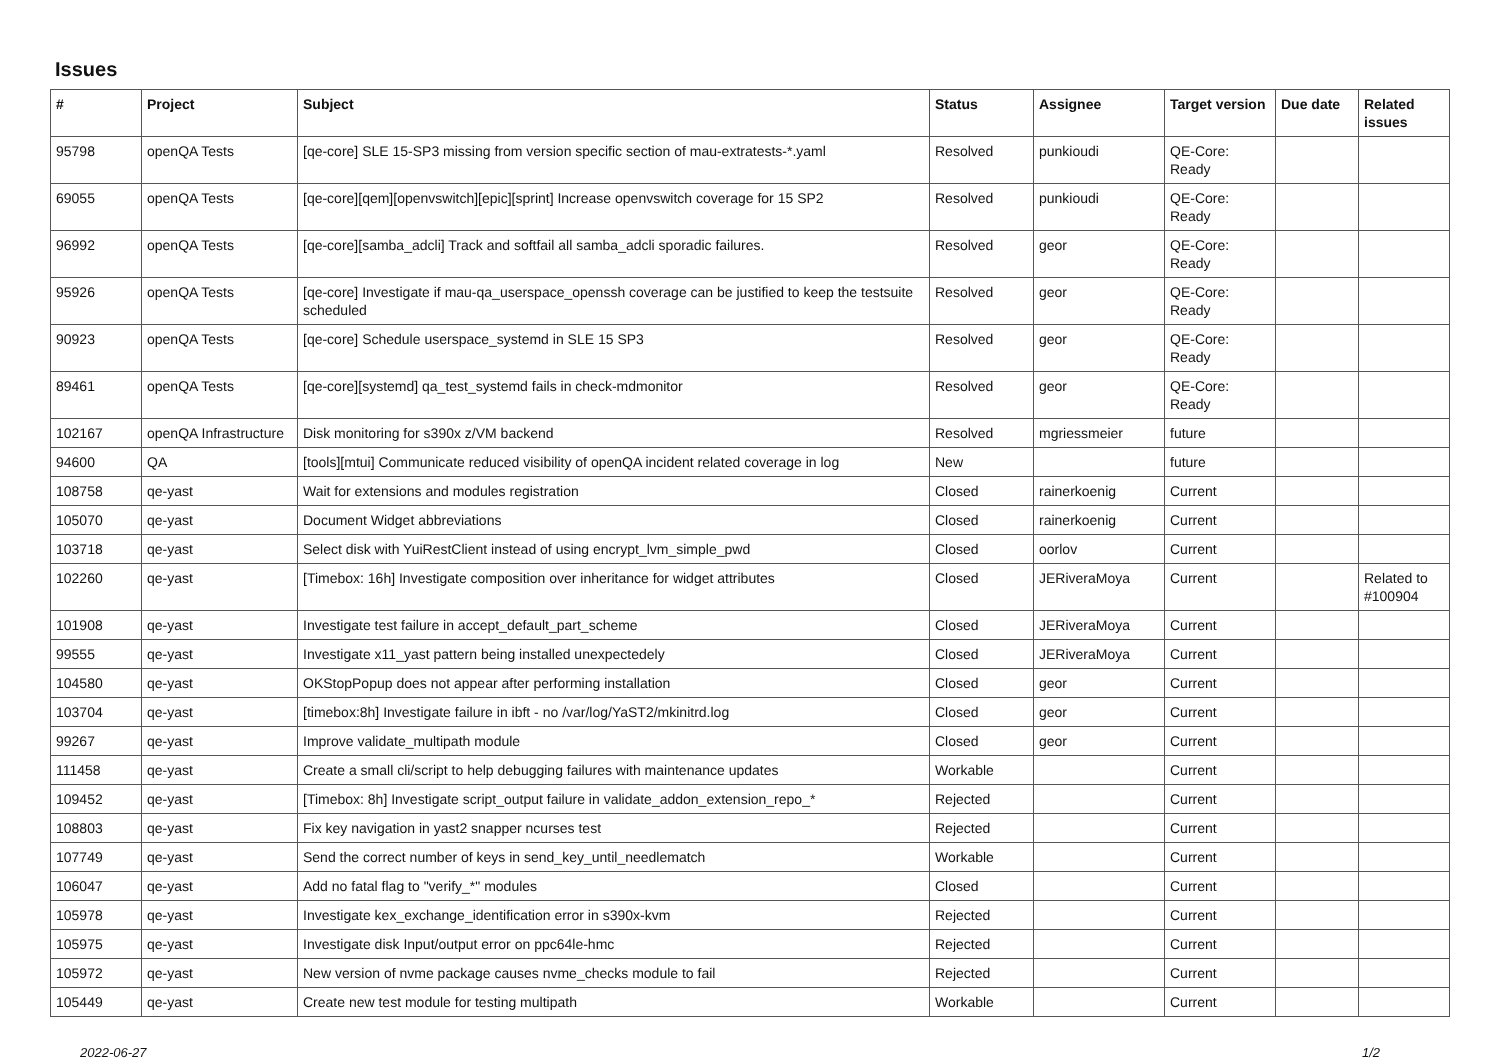Issues
| # | Project | Subject | Status | Assignee | Target version | Due date | Related issues |
| --- | --- | --- | --- | --- | --- | --- | --- |
| 95798 | openQA Tests | [qe-core] SLE 15-SP3 missing from version specific section of mau-extratests-*.yaml | Resolved | punkioudi | QE-Core: Ready | | |
| 69055 | openQA Tests | [qe-core][qem][openvswitch][epic][sprint] Increase openvswitch coverage for 15 SP2 | Resolved | punkioudi | QE-Core: Ready | | |
| 96992 | openQA Tests | [qe-core][samba_adcli] Track and softfail all samba_adcli sporadic failures. | Resolved | geor | QE-Core: Ready | | |
| 95926 | openQA Tests | [qe-core] Investigate if mau-qa_userspace_openssh coverage can be justified to keep the testsuite scheduled | Resolved | geor | QE-Core: Ready | | |
| 90923 | openQA Tests | [qe-core] Schedule userspace_systemd in SLE 15 SP3 | Resolved | geor | QE-Core: Ready | | |
| 89461 | openQA Tests | [qe-core][systemd] qa_test_systemd fails in check-mdmonitor | Resolved | geor | QE-Core: Ready | | |
| 102167 | openQA Infrastructure | Disk monitoring for s390x z/VM backend | Resolved | mgriessmeier | future | | |
| 94600 | QA | [tools][mtui] Communicate reduced visibility of openQA incident related coverage in log | New | | future | | |
| 108758 | qe-yast | Wait for extensions and modules registration | Closed | rainerkoenig | Current | | |
| 105070 | qe-yast | Document Widget abbreviations | Closed | rainerkoenig | Current | | |
| 103718 | qe-yast | Select disk with YuiRestClient instead of using encrypt_lvm_simple_pwd | Closed | oorlov | Current | | |
| 102260 | qe-yast | [Timebox: 16h] Investigate composition over inheritance for widget attributes | Closed | JERiveraMoya | Current | | Related to #100904 |
| 101908 | qe-yast | Investigate test failure in accept_default_part_scheme | Closed | JERiveraMoya | Current | | |
| 99555 | qe-yast | Investigate x11_yast pattern being installed unexpectedely | Closed | JERiveraMoya | Current | | |
| 104580 | qe-yast | OKStopPopup does not appear after performing installation | Closed | geor | Current | | |
| 103704 | qe-yast | [timebox:8h] Investigate failure in ibft - no /var/log/YaST2/mkinitrd.log | Closed | geor | Current | | |
| 99267 | qe-yast | Improve validate_multipath module | Closed | geor | Current | | |
| 111458 | qe-yast | Create a small cli/script to help debugging failures with maintenance updates | Workable | | Current | | |
| 109452 | qe-yast | [Timebox: 8h] Investigate script_output failure in validate_addon_extension_repo_* | Rejected | | Current | | |
| 108803 | qe-yast | Fix key navigation in yast2 snapper ncurses test | Rejected | | Current | | |
| 107749 | qe-yast | Send the correct number of keys in send_key_until_needlematch | Workable | | Current | | |
| 106047 | qe-yast | Add no fatal flag to "verify_*" modules | Closed | | Current | | |
| 105978 | qe-yast | Investigate kex_exchange_identification error in s390x-kvm | Rejected | | Current | | |
| 105975 | qe-yast | Investigate disk Input/output error on ppc64le-hmc | Rejected | | Current | | |
| 105972 | qe-yast | New version of nvme package causes nvme_checks module to fail | Rejected | | Current | | |
| 105449 | qe-yast | Create new test module for testing multipath | Workable | | Current | | |
2022-06-27 1/2